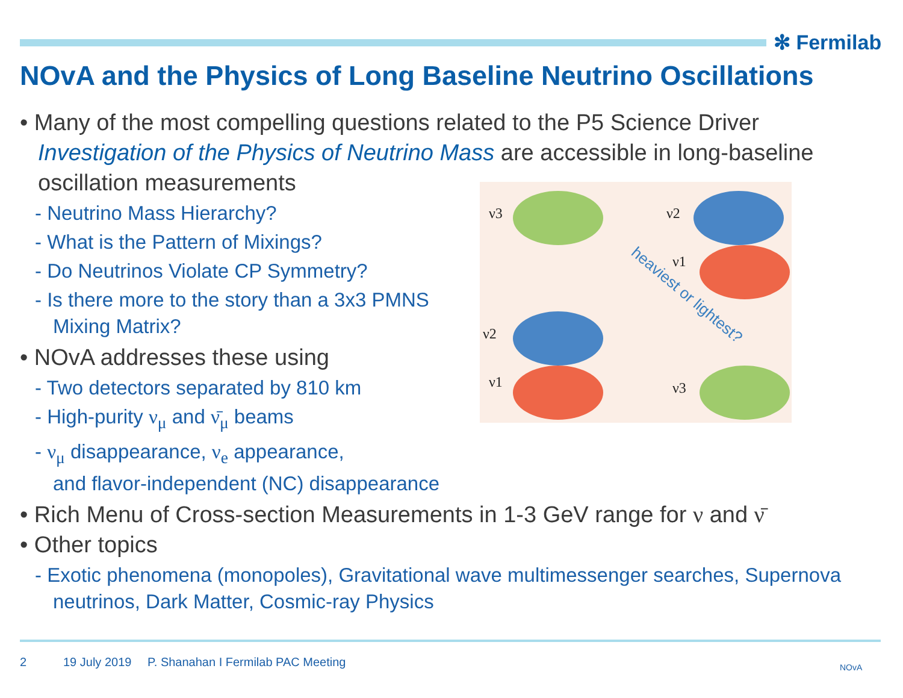✻ Fermilab
NOvA and the Physics of Long Baseline Neutrino Oscillations
• Many of the most compelling questions related to the P5 Science Driver Investigation of the Physics of Neutrino Mass are accessible in long-baseline oscillation measurements
- Neutrino Mass Hierarchy?
- What is the Pattern of Mixings?
- Do Neutrinos Violate CP Symmetry?
- Is there more to the story than a 3x3 PMNS Mixing Matrix?
• NOvA addresses these using
- Two detectors separated by 810 km
- High-purity ν<sub>μ</sub> and ν̄<sub>μ</sub> beams
- ν<sub>μ</sub> disappearance, ν<sub>e</sub> appearance,
and flavor-independent (NC) disappearance
• Rich Menu of Cross-section Measurements in 1-3 GeV range for ν and ν̄
• Other topics
- Exotic phenomena (monopoles), Gravitational wave multimessenger searches, Supernova neutrinos, Dark Matter, Cosmic-ray Physics
ν3
ν2
ν1
ν2
ν1
ν3
heaviest or lightest?
2 19 July 2019
P. Shanahan I Fermilab PAC Meeting
NOvA